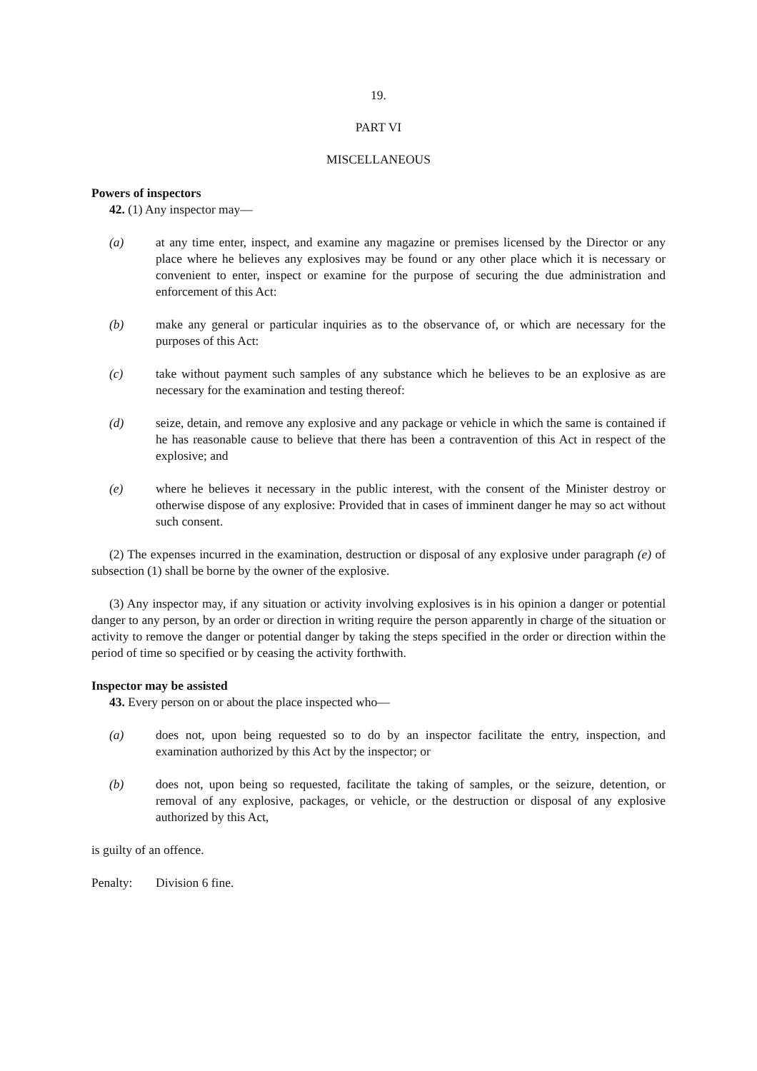19.
PART VI
MISCELLANEOUS
Powers of inspectors
42. (1) Any inspector may—
(a) at any time enter, inspect, and examine any magazine or premises licensed by the Director or any place where he believes any explosives may be found or any other place which it is necessary or convenient to enter, inspect or examine for the purpose of securing the due administration and enforcement of this Act:
(b) make any general or particular inquiries as to the observance of, or which are necessary for the purposes of this Act:
(c) take without payment such samples of any substance which he believes to be an explosive as are necessary for the examination and testing thereof:
(d) seize, detain, and remove any explosive and any package or vehicle in which the same is contained if he has reasonable cause to believe that there has been a contravention of this Act in respect of the explosive; and
(e) where he believes it necessary in the public interest, with the consent of the Minister destroy or otherwise dispose of any explosive: Provided that in cases of imminent danger he may so act without such consent.
(2) The expenses incurred in the examination, destruction or disposal of any explosive under paragraph (e) of subsection (1) shall be borne by the owner of the explosive.
(3) Any inspector may, if any situation or activity involving explosives is in his opinion a danger or potential danger to any person, by an order or direction in writing require the person apparently in charge of the situation or activity to remove the danger or potential danger by taking the steps specified in the order or direction within the period of time so specified or by ceasing the activity forthwith.
Inspector may be assisted
43. Every person on or about the place inspected who—
(a) does not, upon being requested so to do by an inspector facilitate the entry, inspection, and examination authorized by this Act by the inspector; or
(b) does not, upon being so requested, facilitate the taking of samples, or the seizure, detention, or removal of any explosive, packages, or vehicle, or the destruction or disposal of any explosive authorized by this Act,
is guilty of an offence.
Penalty: Division 6 fine.